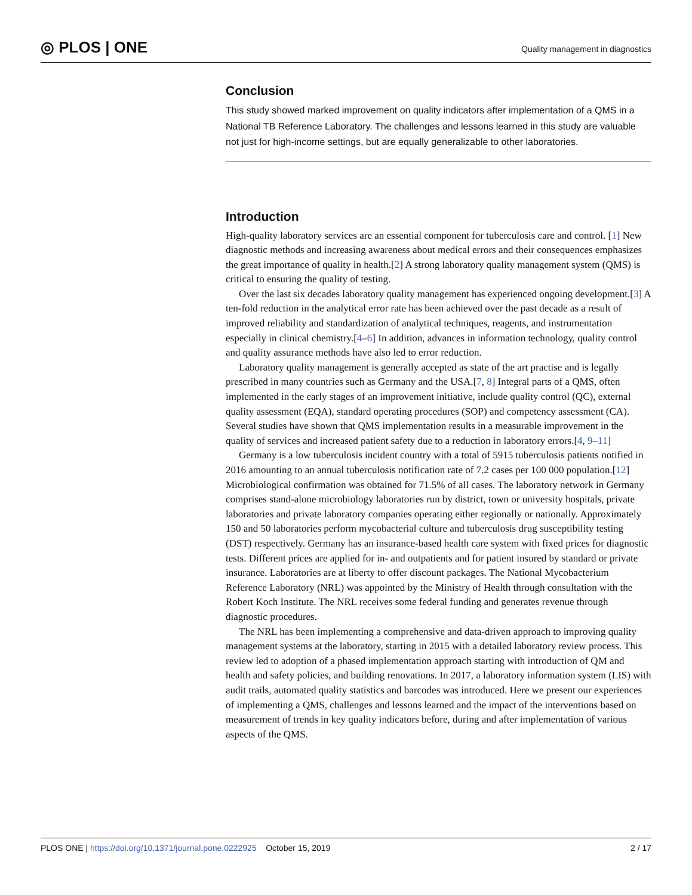◎ PLOS | ONE
Quality management in diagnostics
Conclusion
This study showed marked improvement on quality indicators after implementation of a QMS in a National TB Reference Laboratory. The challenges and lessons learned in this study are valuable not just for high-income settings, but are equally generalizable to other laboratories.
Introduction
High-quality laboratory services are an essential component for tuberculosis care and control. [1] New diagnostic methods and increasing awareness about medical errors and their consequences emphasizes the great importance of quality in health.[2] A strong laboratory quality management system (QMS) is critical to ensuring the quality of testing.
Over the last six decades laboratory quality management has experienced ongoing development.[3] A ten-fold reduction in the analytical error rate has been achieved over the past decade as a result of improved reliability and standardization of analytical techniques, reagents, and instrumentation especially in clinical chemistry.[4–6] In addition, advances in information technology, quality control and quality assurance methods have also led to error reduction.
Laboratory quality management is generally accepted as state of the art practise and is legally prescribed in many countries such as Germany and the USA.[7, 8] Integral parts of a QMS, often implemented in the early stages of an improvement initiative, include quality control (QC), external quality assessment (EQA), standard operating procedures (SOP) and competency assessment (CA). Several studies have shown that QMS implementation results in a measurable improvement in the quality of services and increased patient safety due to a reduction in laboratory errors.[4, 9–11]
Germany is a low tuberculosis incident country with a total of 5915 tuberculosis patients notified in 2016 amounting to an annual tuberculosis notification rate of 7.2 cases per 100 000 population.[12] Microbiological confirmation was obtained for 71.5% of all cases. The laboratory network in Germany comprises stand-alone microbiology laboratories run by district, town or university hospitals, private laboratories and private laboratory companies operating either regionally or nationally. Approximately 150 and 50 laboratories perform mycobacterial culture and tuberculosis drug susceptibility testing (DST) respectively. Germany has an insurance-based health care system with fixed prices for diagnostic tests. Different prices are applied for in- and outpatients and for patient insured by standard or private insurance. Laboratories are at liberty to offer discount packages. The National Mycobacterium Reference Laboratory (NRL) was appointed by the Ministry of Health through consultation with the Robert Koch Institute. The NRL receives some federal funding and generates revenue through diagnostic procedures.
The NRL has been implementing a comprehensive and data-driven approach to improving quality management systems at the laboratory, starting in 2015 with a detailed laboratory review process. This review led to adoption of a phased implementation approach starting with introduction of QM and health and safety policies, and building renovations. In 2017, a laboratory information system (LIS) with audit trails, automated quality statistics and barcodes was introduced. Here we present our experiences of implementing a QMS, challenges and lessons learned and the impact of the interventions based on measurement of trends in key quality indicators before, during and after implementation of various aspects of the QMS.
PLOS ONE | https://doi.org/10.1371/journal.pone.0222925 October 15, 2019
2 / 17